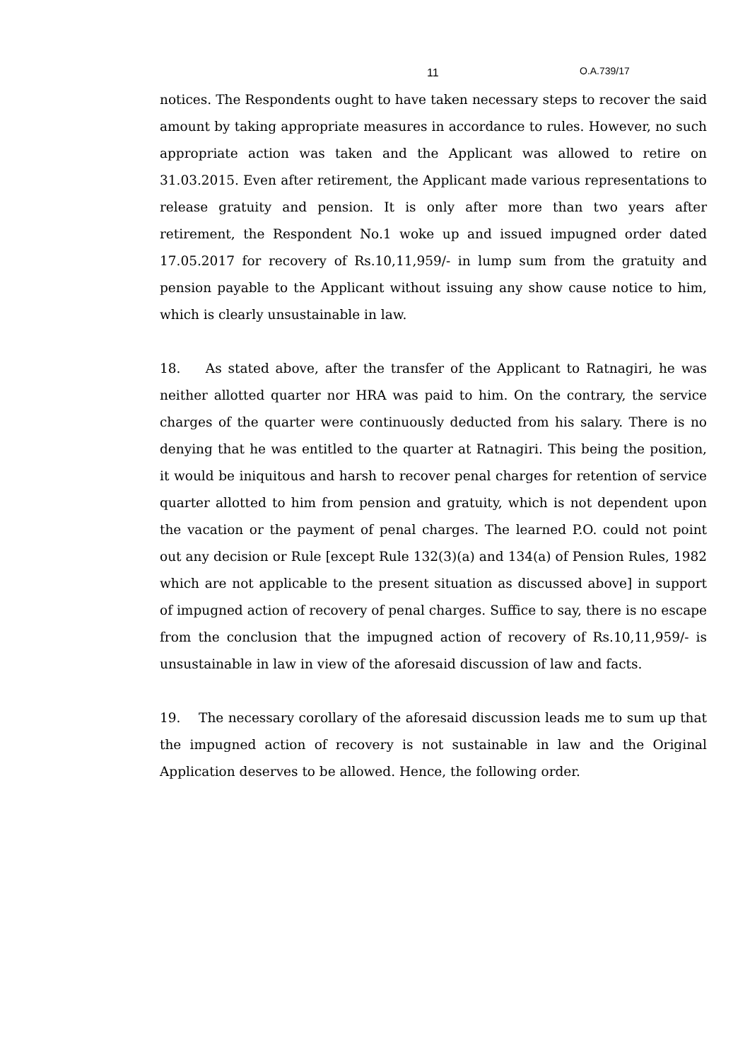11 O.A.739/17
notices. The Respondents ought to have taken necessary steps to recover the said amount by taking appropriate measures in accordance to rules. However, no such appropriate action was taken and the Applicant was allowed to retire on 31.03.2015. Even after retirement, the Applicant made various representations to release gratuity and pension. It is only after more than two years after retirement, the Respondent No.1 woke up and issued impugned order dated 17.05.2017 for recovery of Rs.10,11,959/- in lump sum from the gratuity and pension payable to the Applicant without issuing any show cause notice to him, which is clearly unsustainable in law.
18. As stated above, after the transfer of the Applicant to Ratnagiri, he was neither allotted quarter nor HRA was paid to him. On the contrary, the service charges of the quarter were continuously deducted from his salary. There is no denying that he was entitled to the quarter at Ratnagiri. This being the position, it would be iniquitous and harsh to recover penal charges for retention of service quarter allotted to him from pension and gratuity, which is not dependent upon the vacation or the payment of penal charges. The learned P.O. could not point out any decision or Rule [except Rule 132(3)(a) and 134(a) of Pension Rules, 1982 which are not applicable to the present situation as discussed above] in support of impugned action of recovery of penal charges. Suffice to say, there is no escape from the conclusion that the impugned action of recovery of Rs.10,11,959/- is unsustainable in law in view of the aforesaid discussion of law and facts.
19. The necessary corollary of the aforesaid discussion leads me to sum up that the impugned action of recovery is not sustainable in law and the Original Application deserves to be allowed. Hence, the following order.